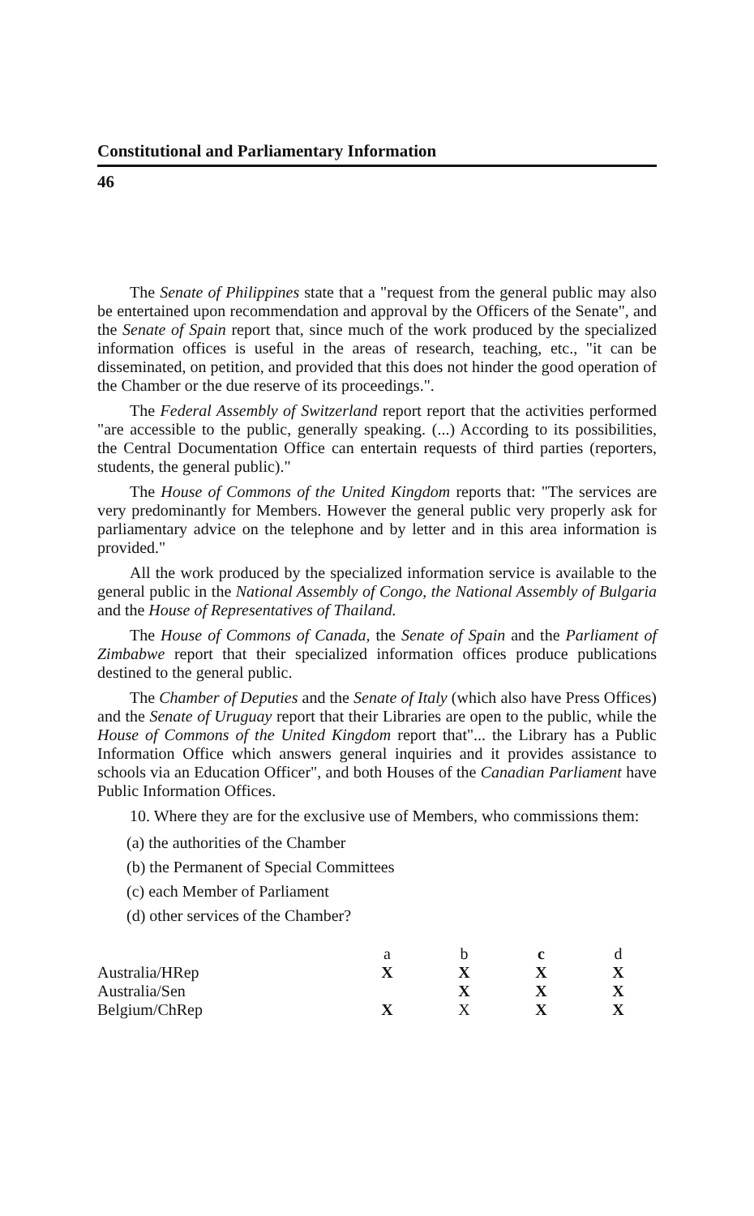Constitutional and Parliamentary Information
46
The Senate of Philippines state that a "request from the general public may also be entertained upon recommendation and approval by the Officers of the Senate", and the Senate of Spain report that, since much of the work produced by the specialized information offices is useful in the areas of research, teaching, etc., "it can be disseminated, on petition, and provided that this does not hinder the good operation of the Chamber or the due reserve of its proceedings.".
The Federal Assembly of Switzerland report report that the activities performed "are accessible to the public, generally speaking. (...) According to its possibilities, the Central Documentation Office can entertain requests of third parties (reporters, students, the general public)."
The House of Commons of the United Kingdom reports that: "The services are very predominantly for Members. However the general public very properly ask for parliamentary advice on the telephone and by letter and in this area information is provided."
All the work produced by the specialized information service is available to the general public in the National Assembly of Congo, the National Assembly of Bulgaria and the House of Representatives of Thailand.
The House of Commons of Canada, the Senate of Spain and the Parliament of Zimbabwe report that their specialized information offices produce publications destined to the general public.
The Chamber of Deputies and the Senate of Italy (which also have Press Offices) and the Senate of Uruguay report that their Libraries are open to the public, while the House of Commons of the United Kingdom report that"... the Library has a Public Information Office which answers general inquiries and it provides assistance to schools via an Education Officer", and both Houses of the Canadian Parliament have Public Information Offices.
10. Where they are for the exclusive use of Members, who commissions them:
(a) the authorities of the Chamber
(b) the Permanent of Special Committees
(c) each Member of Parliament
(d) other services of the Chamber?
| | a | b | c | d |
| --- | --- | --- | --- | --- |
| Australia/HRep | X | X | X | X |
| Australia/Sen | | X | X | X |
| Belgium/ChRep | X | X | X | X |